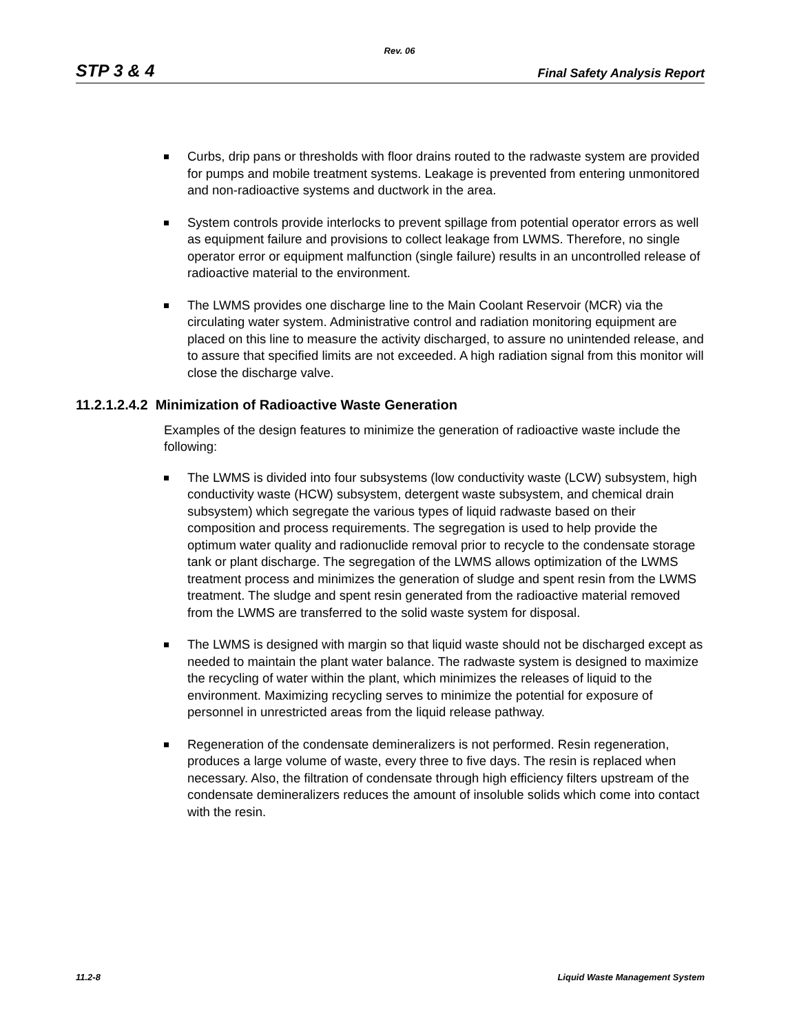Rev. 06
STP 3 & 4 Final Safety Analysis Report
Curbs, drip pans or thresholds with floor drains routed to the radwaste system are provided for pumps and mobile treatment systems. Leakage is prevented from entering unmonitored and non-radioactive systems and ductwork in the area.
System controls provide interlocks to prevent spillage from potential operator errors as well as equipment failure and provisions to collect leakage from LWMS. Therefore, no single operator error or equipment malfunction (single failure) results in an uncontrolled release of radioactive material to the environment.
The LWMS provides one discharge line to the Main Coolant Reservoir (MCR) via the circulating water system. Administrative control and radiation monitoring equipment are placed on this line to measure the activity discharged, to assure no unintended release, and to assure that specified limits are not exceeded. A high radiation signal from this monitor will close the discharge valve.
11.2.1.2.4.2 Minimization of Radioactive Waste Generation
Examples of the design features to minimize the generation of radioactive waste include the following:
The LWMS is divided into four subsystems (low conductivity waste (LCW) subsystem, high conductivity waste (HCW) subsystem, detergent waste subsystem, and chemical drain subsystem) which segregate the various types of liquid radwaste based on their composition and process requirements. The segregation is used to help provide the optimum water quality and radionuclide removal prior to recycle to the condensate storage tank or plant discharge. The segregation of the LWMS allows optimization of the LWMS treatment process and minimizes the generation of sludge and spent resin from the LWMS treatment. The sludge and spent resin generated from the radioactive material removed from the LWMS are transferred to the solid waste system for disposal.
The LWMS is designed with margin so that liquid waste should not be discharged except as needed to maintain the plant water balance. The radwaste system is designed to maximize the recycling of water within the plant, which minimizes the releases of liquid to the environment. Maximizing recycling serves to minimize the potential for exposure of personnel in unrestricted areas from the liquid release pathway.
Regeneration of the condensate demineralizers is not performed. Resin regeneration, produces a large volume of waste, every three to five days. The resin is replaced when necessary. Also, the filtration of condensate through high efficiency filters upstream of the condensate demineralizers reduces the amount of insoluble solids which come into contact with the resin.
11.2-8 Liquid Waste Management System